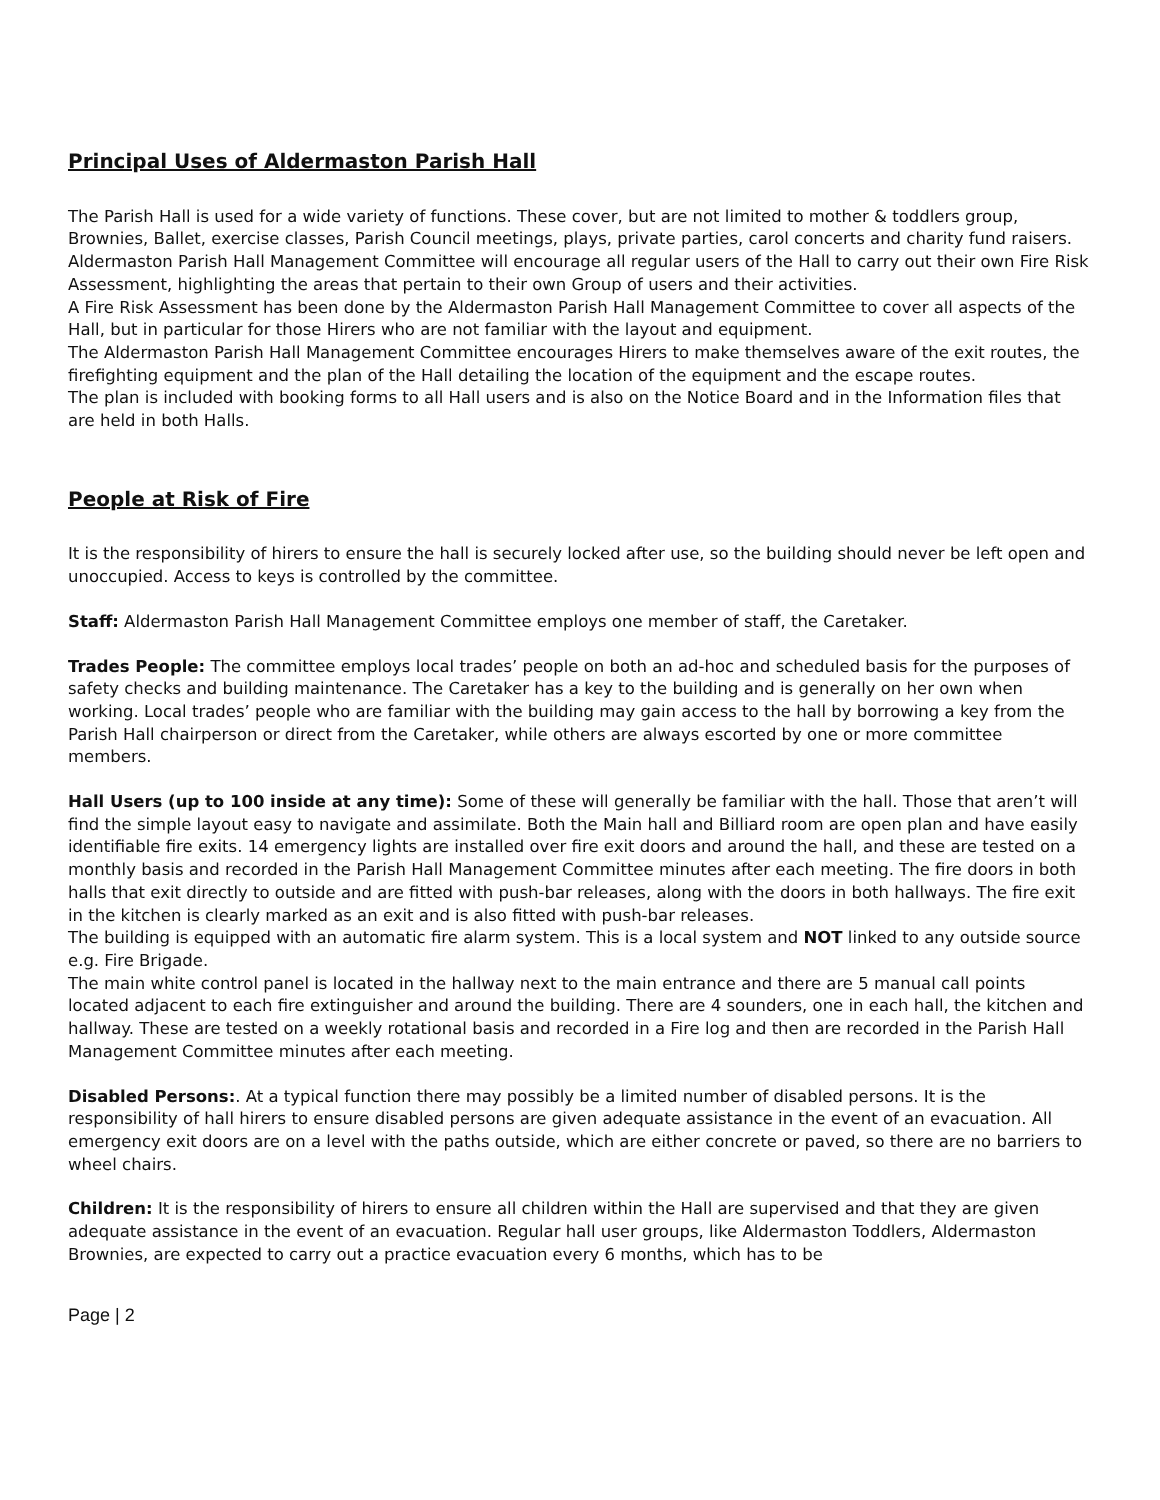Principal Uses of Aldermaston Parish Hall
The Parish Hall is used for a wide variety of functions. These cover, but are not limited to mother & toddlers group, Brownies, Ballet, exercise classes, Parish Council meetings, plays, private parties, carol concerts and charity fund raisers.
Aldermaston Parish Hall Management Committee will encourage all regular users of the Hall to carry out their own Fire Risk Assessment, highlighting the areas that pertain to their own Group of users and their activities.
A Fire Risk Assessment has been done by the Aldermaston Parish Hall Management Committee to cover all aspects of the Hall, but in particular for those Hirers who are not familiar with the layout and equipment.
The Aldermaston Parish Hall Management Committee encourages Hirers to make themselves aware of the exit routes, the firefighting equipment and the plan of the Hall detailing the location of the equipment and the escape routes.
The plan is included with booking forms to all Hall users and is also on the Notice Board and in the Information files that are held in both Halls.
People at Risk of Fire
It is the responsibility of hirers to ensure the hall is securely locked after use, so the building should never be left open and unoccupied. Access to keys is controlled by the committee.
Staff: Aldermaston Parish Hall Management Committee employs one member of staff, the Caretaker.
Trades People: The committee employs local trades’ people on both an ad-hoc and scheduled basis for the purposes of safety checks and building maintenance. The Caretaker has a key to the building and is generally on her own when working. Local trades’ people who are familiar with the building may gain access to the hall by borrowing a key from the Parish Hall chairperson or direct from the Caretaker, while others are always escorted by one or more committee members.
Hall Users (up to 100 inside at any time): Some of these will generally be familiar with the hall. Those that aren’t will find the simple layout easy to navigate and assimilate. Both the Main hall and Billiard room are open plan and have easily identifiable fire exits. 14 emergency lights are installed over fire exit doors and around the hall, and these are tested on a monthly basis and recorded in the Parish Hall Management Committee minutes after each meeting. The fire doors in both halls that exit directly to outside and are fitted with push-bar releases, along with the doors in both hallways. The fire exit in the kitchen is clearly marked as an exit and is also fitted with push-bar releases.
The building is equipped with an automatic fire alarm system. This is a local system and NOT linked to any outside source e.g. Fire Brigade.
The main white control panel is located in the hallway next to the main entrance and there are 5 manual call points located adjacent to each fire extinguisher and around the building. There are 4 sounders, one in each hall, the kitchen and hallway. These are tested on a weekly rotational basis and recorded in a Fire log and then are recorded in the Parish Hall Management Committee minutes after each meeting.
Disabled Persons:. At a typical function there may possibly be a limited number of disabled persons. It is the responsibility of hall hirers to ensure disabled persons are given adequate assistance in the event of an evacuation. All emergency exit doors are on a level with the paths outside, which are either concrete or paved, so there are no barriers to wheel chairs.
Children: It is the responsibility of hirers to ensure all children within the Hall are supervised and that they are given adequate assistance in the event of an evacuation. Regular hall user groups, like Aldermaston Toddlers, Aldermaston Brownies, are expected to carry out a practice evacuation every 6 months, which has to be
Page | 2